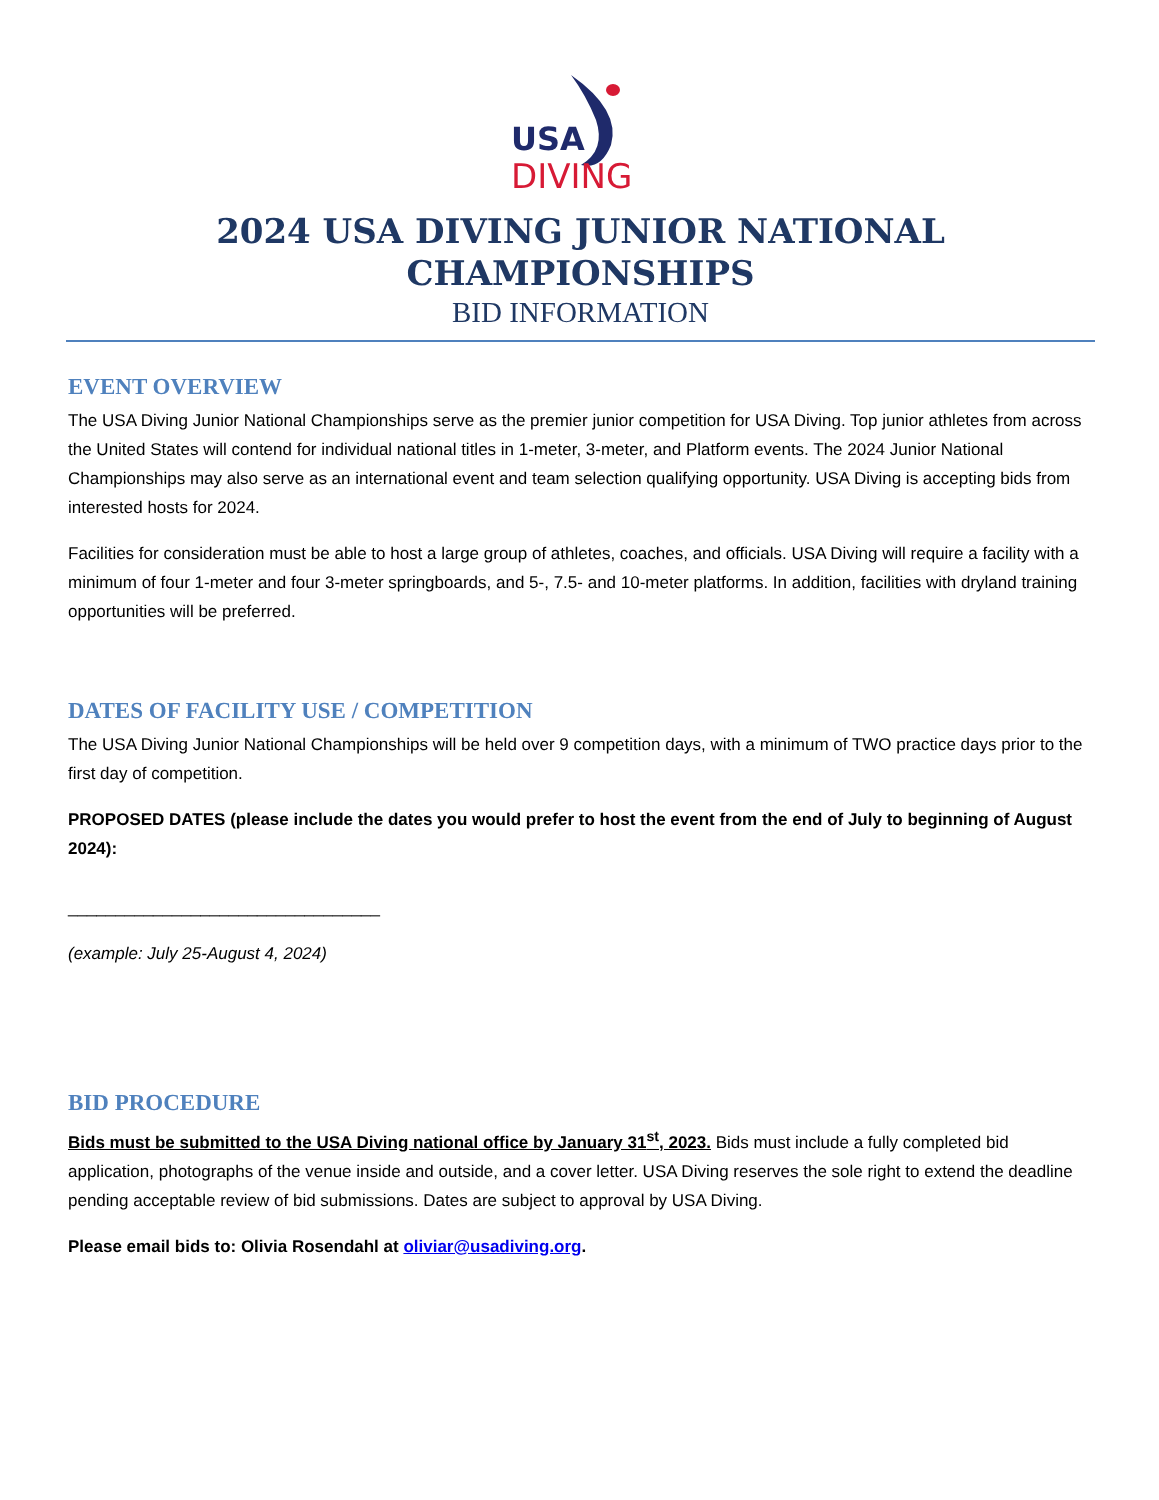USA
DIVING
2024 USA DIVING JUNIOR NATIONAL CHAMPIONSHIPS
BID INFORMATION
EVENT OVERVIEW
The USA Diving Junior National Championships serve as the premier junior competition for USA Diving. Top junior athletes from across the United States will contend for individual national titles in 1-meter, 3-meter, and Platform events. The 2024 Junior National Championships may also serve as an international event and team selection qualifying opportunity. USA Diving is accepting bids from interested hosts for 2024.
Facilities for consideration must be able to host a large group of athletes, coaches, and officials. USA Diving will require a facility with a minimum of four 1-meter and four 3-meter springboards, and 5-, 7.5- and 10-meter platforms. In addition, facilities with dryland training opportunities will be preferred.
DATES OF FACILITY USE / COMPETITION
The USA Diving Junior National Championships will be held over 9 competition days, with a minimum of TWO practice days prior to the first day of competition.
PROPOSED DATES (please include the dates you would prefer to host the event from the end of July to beginning of August 2024):
_________________________________
(example: July 25-August 4, 2024)
BID PROCEDURE
Bids must be submitted to the USA Diving national office by January 31<sup>st</sup>, 2023. Bids must include a fully completed bid application, photographs of the venue inside and outside, and a cover letter. USA Diving reserves the sole right to extend the deadline pending acceptable review of bid submissions. Dates are subject to approval by USA Diving.
Please email bids to: Olivia Rosendahl at oliviar@usadiving.org.